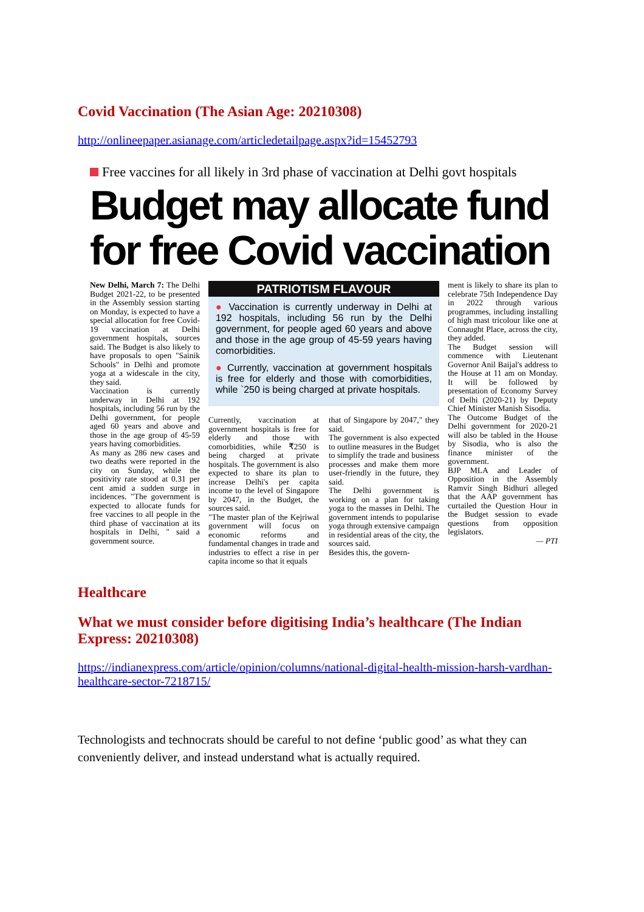Covid Vaccination (The Asian Age: 20210308)
http://onlineepaper.asianage.com/articledetailpage.aspx?id=15452793
Free vaccines for all likely in 3rd phase of vaccination at Delhi govt hospitals
Budget may allocate fund for free Covid vaccination
New Delhi, March 7: The Delhi Budget 2021-22, to be presented in the Assembly session starting on Monday, is expected to have a special allocation for free Covid-19 vaccination at Delhi government hospitals, sources said. The Budget is also likely to have proposals to open "Sainik Schools" in Delhi and promote yoga at a widescale in the city, they said.
Vaccination is currently underway in Delhi at 192 hospitals, including 56 run by the Delhi government, for people aged 60 years and above and those in the age group of 45-59 years having comorbidities.
As many as 286 new cases and two deaths were reported in the city on Sunday, while the positivity rate stood at 0.31 per cent amid a sudden surge in incidences. "The government is expected to allocate funds for free vaccines to all people in the third phase of vaccination at its hospitals in Delhi, " said a government source.
PATRIOTISM FLAVOUR
● Vaccination is currently underway in Delhi at 192 hospitals, including 56 run by the Delhi government, for people aged 60 years and above and those in the age group of 45-59 years having comorbidities.
● Currently, vaccination at government hospitals is free for elderly and those with comorbidities, while `250 is being charged at private hospitals.
Currently, vaccination at government hospitals is free for elderly and those with comorbidities, while ₹250 is being charged at private hospitals. The government is also expected to share its plan to increase Delhi's per capita income to the level of Singapore by 2047, in the Budget, the sources said.
"The master plan of the Kejriwal government will focus on economic reforms and fundamental changes in trade and industries to effect a rise in per capita income so that it equals
that of Singapore by 2047," they said.
The government is also expected to outline measures in the Budget to simplify the trade and business processes and make them more user-friendly in the future, they said.
The Delhi government is working on a plan for taking yoga to the masses in Delhi. The government intends to popularise yoga through extensive campaign in residential areas of the city, the sources said.
Besides this, the govern-
ment is likely to share its plan to celebrate 75th Independence Day in 2022 through various programmes, including installing of high mast tricolour like one at Connaught Place, across the city, they added.
The Budget session will commence with Lieutenant Governor Anil Baijal's address to the House at 11 am on Monday. It will be followed by presentation of Economy Survey of Delhi (2020-21) by Deputy Chief Minister Manish Sisodia.
The Outcome Budget of the Delhi government for 2020-21 will also be tabled in the House by Sisodia, who is also the finance minister of the government.
BJP MLA and Leader of Opposition in the Assembly Ramvir Singh Bidhuri alleged that the AAP government has curtailed the Question Hour in the Budget session to evade questions from opposition legislators.
— PTI
Healthcare
What we must consider before digitising India’s healthcare (The Indian Express: 20210308)
https://indianexpress.com/article/opinion/columns/national-digital-health-mission-harsh-vardhan-healthcare-sector-7218715/
Technologists and technocrats should be careful to not define ‘public good’ as what they can conveniently deliver, and instead understand what is actually required.